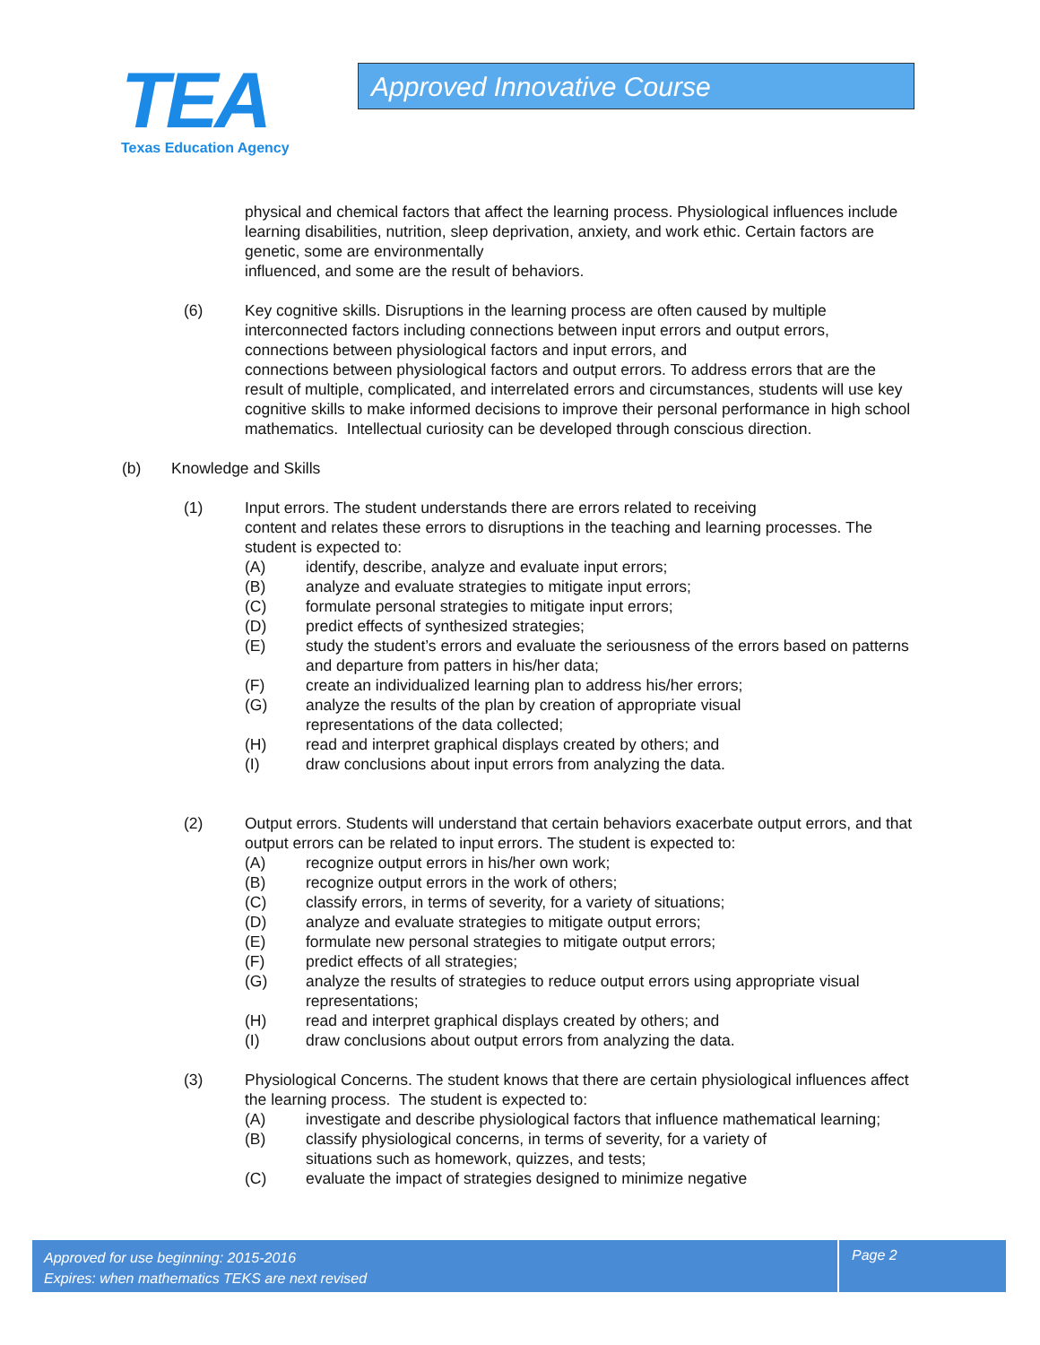TEA
Texas Education Agency
Approved Innovative Course
physical and chemical factors that affect the learning process. Physiological influences include learning disabilities, nutrition, sleep deprivation, anxiety, and work ethic. Certain factors are genetic, some are environmentally
influenced, and some are the result of behaviors.
(6)
Key cognitive skills. Disruptions in the learning process are often caused by multiple interconnected factors including connections between input errors and output errors, connections between physiological factors and input errors, and
connections between physiological factors and output errors. To address errors that are the result of multiple, complicated, and interrelated errors and circumstances, students will use key cognitive skills to make informed decisions to improve their personal performance in high school mathematics. Intellectual curiosity can be developed through conscious direction.
(b)
Knowledge and Skills
(1)
Input errors. The student understands there are errors related to receiving
content and relates these errors to disruptions in the teaching and learning processes. The student is expected to:
(A)
identify, describe, analyze and evaluate input errors;
(B)
analyze and evaluate strategies to mitigate input errors;
(C)
formulate personal strategies to mitigate input errors;
(D)
predict effects of synthesized strategies;
(E)
study the student’s errors and evaluate the seriousness of the errors based on patterns and departure from patters in his/her data;
(F)
create an individualized learning plan to address his/her errors;
(G)
analyze the results of the plan by creation of appropriate visual
representations of the data collected;
(H)
read and interpret graphical displays created by others; and
(I)
draw conclusions about input errors from analyzing the data.
(2)
Output errors. Students will understand that certain behaviors exacerbate output errors, and that output errors can be related to input errors. The student is expected to:
(A)
recognize output errors in his/her own work;
(B)
recognize output errors in the work of others;
(C)
classify errors, in terms of severity, for a variety of situations;
(D)
analyze and evaluate strategies to mitigate output errors;
(E)
formulate new personal strategies to mitigate output errors;
(F)
predict effects of all strategies;
(G)
analyze the results of strategies to reduce output errors using appropriate visual representations;
(H)
read and interpret graphical displays created by others; and
(I)
draw conclusions about output errors from analyzing the data.
(3)
Physiological Concerns. The student knows that there are certain physiological influences affect the learning process. The student is expected to:
(A)
investigate and describe physiological factors that influence mathematical learning;
(B)
classify physiological concerns, in terms of severity, for a variety of
situations such as homework, quizzes, and tests;
(C)
evaluate the impact of strategies designed to minimize negative
Approved for use beginning: 2015-2016
Expires: when mathematics TEKS are next revised
Page 2